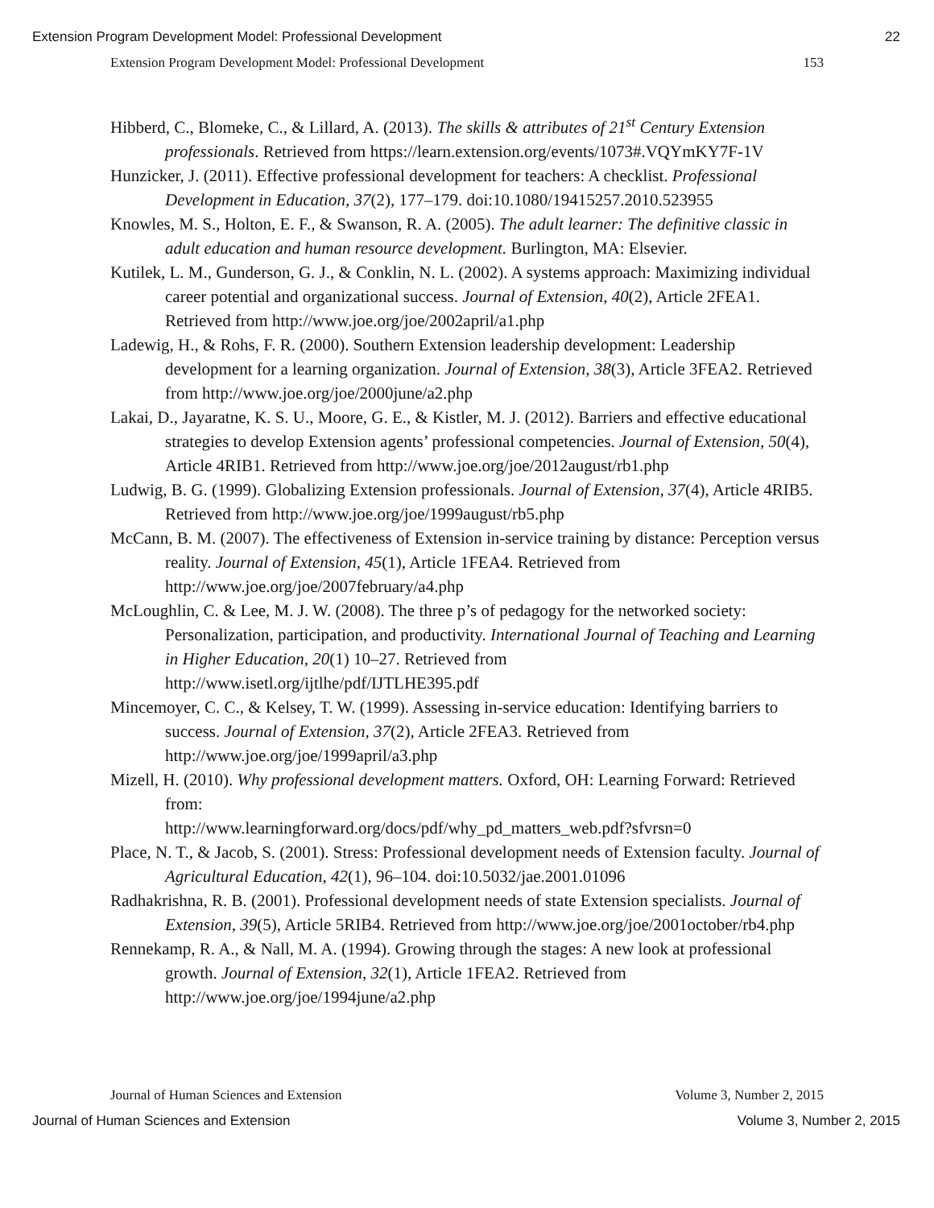Extension Program Development Model: Professional Development 22
Extension Program Development Model: Professional Development 153
Hibberd, C., Blomeke, C., & Lillard, A. (2013). The skills & attributes of 21<sup>st</sup> Century Extension professionals. Retrieved from https://learn.extension.org/events/1073#.VQYmKY7F-1V
Hunzicker, J. (2011). Effective professional development for teachers: A checklist. Professional Development in Education, 37(2), 177–179. doi:10.1080/19415257.2010.523955
Knowles, M. S., Holton, E. F., & Swanson, R. A. (2005). The adult learner: The definitive classic in adult education and human resource development. Burlington, MA: Elsevier.
Kutilek, L. M., Gunderson, G. J., & Conklin, N. L. (2002). A systems approach: Maximizing individual career potential and organizational success. Journal of Extension, 40(2), Article 2FEA1. Retrieved from http://www.joe.org/joe/2002april/a1.php
Ladewig, H., & Rohs, F. R. (2000). Southern Extension leadership development: Leadership development for a learning organization. Journal of Extension, 38(3), Article 3FEA2. Retrieved from http://www.joe.org/joe/2000june/a2.php
Lakai, D., Jayaratne, K. S. U., Moore, G. E., & Kistler, M. J. (2012). Barriers and effective educational strategies to develop Extension agents’ professional competencies. Journal of Extension, 50(4), Article 4RIB1. Retrieved from http://www.joe.org/joe/2012august/rb1.php
Ludwig, B. G. (1999). Globalizing Extension professionals. Journal of Extension, 37(4), Article 4RIB5. Retrieved from http://www.joe.org/joe/1999august/rb5.php
McCann, B. M. (2007). The effectiveness of Extension in-service training by distance: Perception versus reality. Journal of Extension, 45(1), Article 1FEA4. Retrieved from http://www.joe.org/joe/2007february/a4.php
McLoughlin, C. & Lee, M. J. W. (2008). The three p’s of pedagogy for the networked society: Personalization, participation, and productivity. International Journal of Teaching and Learning in Higher Education, 20(1) 10–27. Retrieved from http://www.isetl.org/ijtlhe/pdf/IJTLHE395.pdf
Mincemoyer, C. C., & Kelsey, T. W. (1999). Assessing in-service education: Identifying barriers to success. Journal of Extension, 37(2), Article 2FEA3. Retrieved from http://www.joe.org/joe/1999april/a3.php
Mizell, H. (2010). Why professional development matters. Oxford, OH: Learning Forward: Retrieved from:
http://www.learningforward.org/docs/pdf/why_pd_matters_web.pdf?sfvrsn=0
Place, N. T., & Jacob, S. (2001). Stress: Professional development needs of Extension faculty. Journal of Agricultural Education, 42(1), 96–104. doi:10.5032/jae.2001.01096
Radhakrishna, R. B. (2001). Professional development needs of state Extension specialists. Journal of Extension, 39(5), Article 5RIB4. Retrieved from http://www.joe.org/joe/2001october/rb4.php
Rennekamp, R. A., & Nall, M. A. (1994). Growing through the stages: A new look at professional growth. Journal of Extension, 32(1), Article 1FEA2. Retrieved from http://www.joe.org/joe/1994june/a2.php
Journal of Human Sciences and Extension Volume 3, Number 2, 2015
Journal of Human Sciences and Extension Volume 3, Number 2, 2015